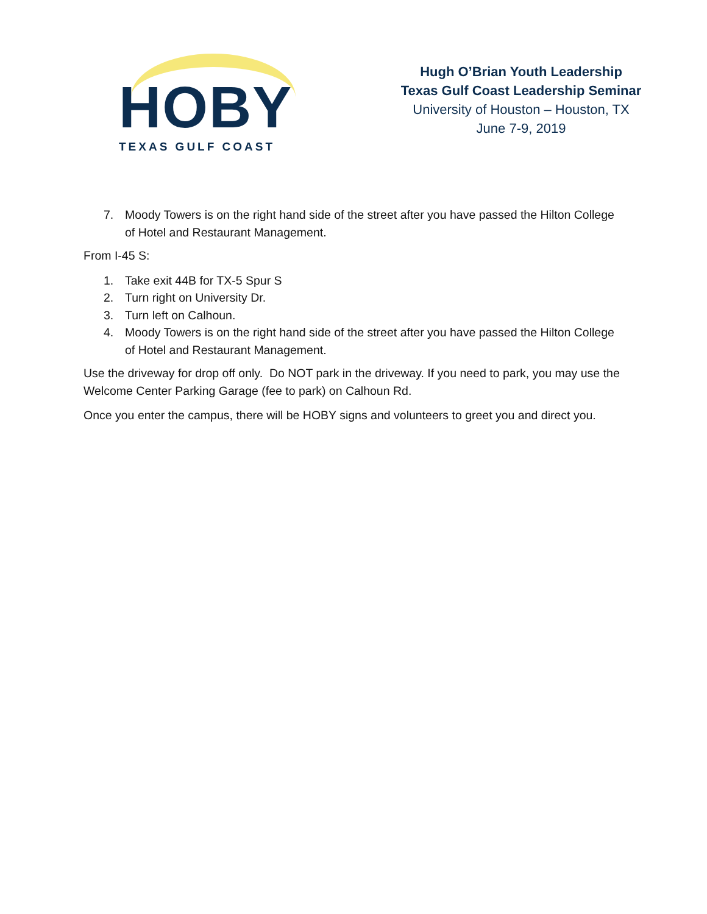HOBY TEXAS GULF COAST
Hugh O’Brian Youth Leadership
Texas Gulf Coast Leadership Seminar
University of Houston – Houston, TX
June 7-9, 2019
7. Moody Towers is on the right hand side of the street after you have passed the Hilton College of Hotel and Restaurant Management.
From I-45 S:
1. Take exit 44B for TX-5 Spur S
2. Turn right on University Dr.
3. Turn left on Calhoun.
4. Moody Towers is on the right hand side of the street after you have passed the Hilton College of Hotel and Restaurant Management.
Use the driveway for drop off only. Do NOT park in the driveway. If you need to park, you may use the Welcome Center Parking Garage (fee to park) on Calhoun Rd.
Once you enter the campus, there will be HOBY signs and volunteers to greet you and direct you.